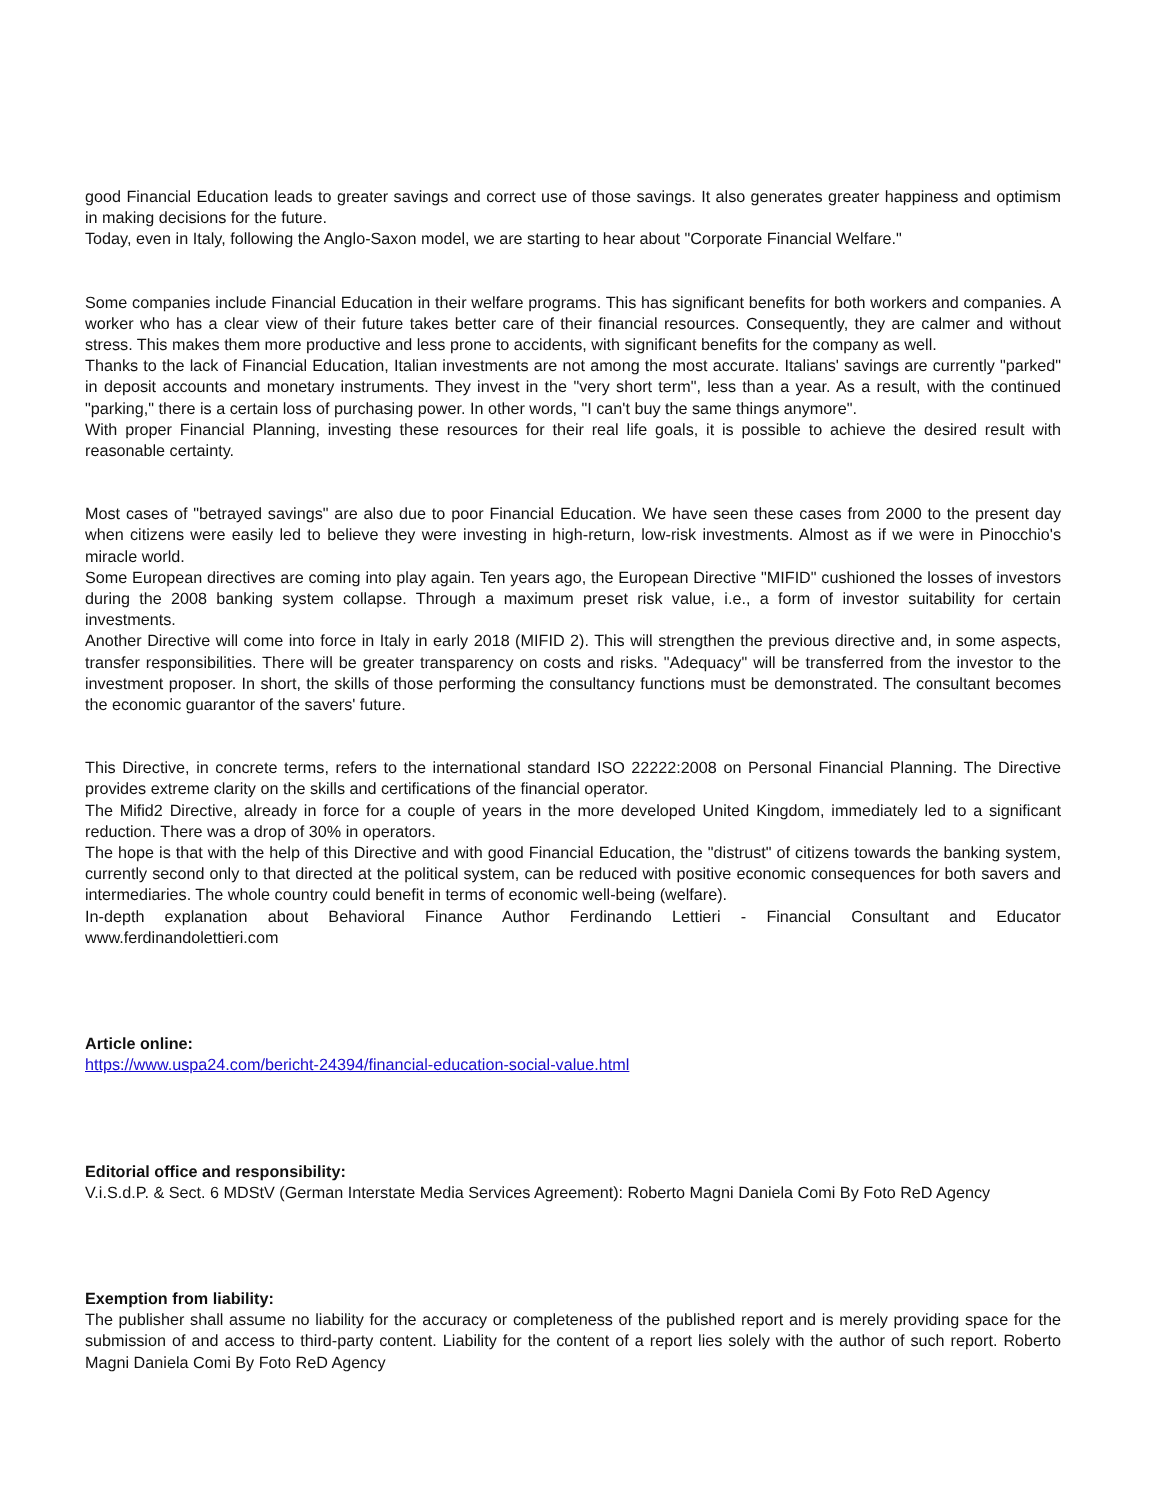good Financial Education leads to greater savings and correct use of those savings. It also generates greater happiness and optimism in making decisions for the future.
Today, even in Italy, following the Anglo-Saxon model, we are starting to hear about "Corporate Financial Welfare."
Some companies include Financial Education in their welfare programs. This has significant benefits for both workers and companies. A worker who has a clear view of their future takes better care of their financial resources. Consequently, they are calmer and without stress. This makes them more productive and less prone to accidents, with significant benefits for the company as well.
Thanks to the lack of Financial Education, Italian investments are not among the most accurate. Italians' savings are currently "parked" in deposit accounts and monetary instruments. They invest in the "very short term", less than a year. As a result, with the continued "parking," there is a certain loss of purchasing power. In other words, "I can't buy the same things anymore".
With proper Financial Planning, investing these resources for their real life goals, it is possible to achieve the desired result with reasonable certainty.
Most cases of "betrayed savings" are also due to poor Financial Education. We have seen these cases from 2000 to the present day when citizens were easily led to believe they were investing in high-return, low-risk investments. Almost as if we were in Pinocchio's miracle world.
Some European directives are coming into play again. Ten years ago, the European Directive "MIFID" cushioned the losses of investors during the 2008 banking system collapse. Through a maximum preset risk value, i.e., a form of investor suitability for certain investments.
Another Directive will come into force in Italy in early 2018 (MIFID 2). This will strengthen the previous directive and, in some aspects, transfer responsibilities. There will be greater transparency on costs and risks. "Adequacy" will be transferred from the investor to the investment proposer. In short, the skills of those performing the consultancy functions must be demonstrated. The consultant becomes the economic guarantor of the savers' future.
This Directive, in concrete terms, refers to the international standard ISO 22222:2008 on Personal Financial Planning. The Directive provides extreme clarity on the skills and certifications of the financial operator.
The Mifid2 Directive, already in force for a couple of years in the more developed United Kingdom, immediately led to a significant reduction. There was a drop of 30% in operators.
The hope is that with the help of this Directive and with good Financial Education, the "distrust" of citizens towards the banking system, currently second only to that directed at the political system, can be reduced with positive economic consequences for both savers and intermediaries. The whole country could benefit in terms of economic well-being (welfare).
In-depth explanation about Behavioral Finance Author Ferdinando Lettieri - Financial Consultant and Educator www.ferdinandolettieri.com
Article online:
https://www.uspa24.com/bericht-24394/financial-education-social-value.html
Editorial office and responsibility:
V.i.S.d.P. & Sect. 6 MDStV (German Interstate Media Services Agreement): Roberto Magni Daniela Comi By Foto ReD Agency
Exemption from liability:
The publisher shall assume no liability for the accuracy or completeness of the published report and is merely providing space for the submission of and access to third-party content. Liability for the content of a report lies solely with the author of such report. Roberto Magni Daniela Comi By Foto ReD Agency